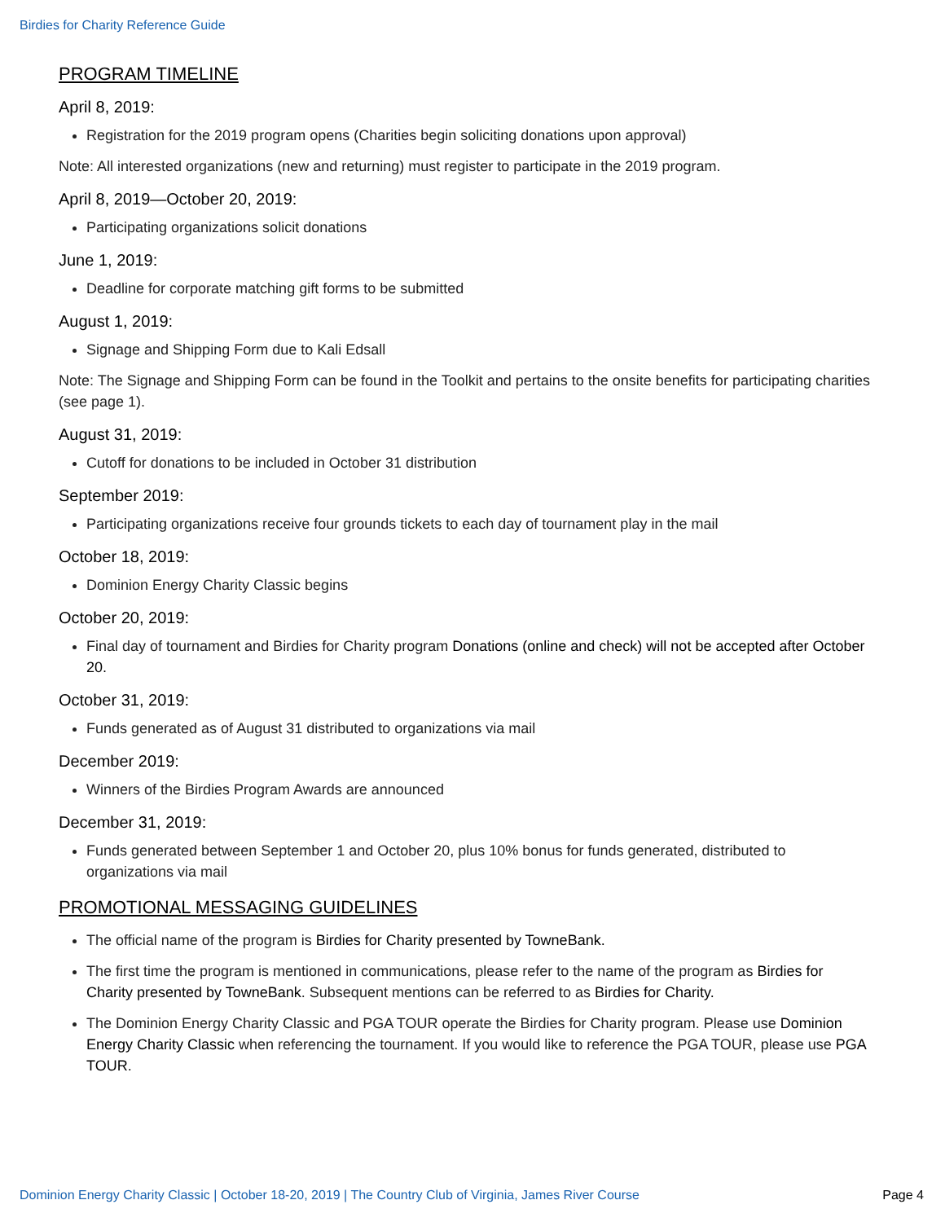Birdies for Charity Reference Guide
PROGRAM TIMELINE
April 8, 2019:
Registration for the 2019 program opens (Charities begin soliciting donations upon approval)
Note: All interested organizations (new and returning) must register to participate in the 2019 program.
April 8, 2019—October 20, 2019:
Participating organizations solicit donations
June 1, 2019:
Deadline for corporate matching gift forms to be submitted
August 1, 2019:
Signage and Shipping Form due to Kali Edsall
Note: The Signage and Shipping Form can be found in the Toolkit and pertains to the onsite benefits for participating charities (see page 1).
August 31, 2019:
Cutoff for donations to be included in October 31 distribution
September 2019:
Participating organizations receive four grounds tickets to each day of tournament play in the mail
October 18, 2019:
Dominion Energy Charity Classic begins
October 20, 2019:
Final day of tournament and Birdies for Charity program Donations (online and check) will not be accepted after October 20.
October 31, 2019:
Funds generated as of August 31 distributed to organizations via mail
December 2019:
Winners of the Birdies Program Awards are announced
December 31, 2019:
Funds generated between September 1 and October 20, plus 10% bonus for funds generated, distributed to organizations via mail
PROMOTIONAL MESSAGING GUIDELINES
The official name of the program is Birdies for Charity presented by TowneBank.
The first time the program is mentioned in communications, please refer to the name of the program as Birdies for Charity presented by TowneBank. Subsequent mentions can be referred to as Birdies for Charity.
The Dominion Energy Charity Classic and PGA TOUR operate the Birdies for Charity program. Please use Dominion Energy Charity Classic when referencing the tournament. If you would like to reference the PGA TOUR, please use PGA TOUR.
Dominion Energy Charity Classic | October 18-20, 2019 | The Country Club of Virginia, James River Course Page 4